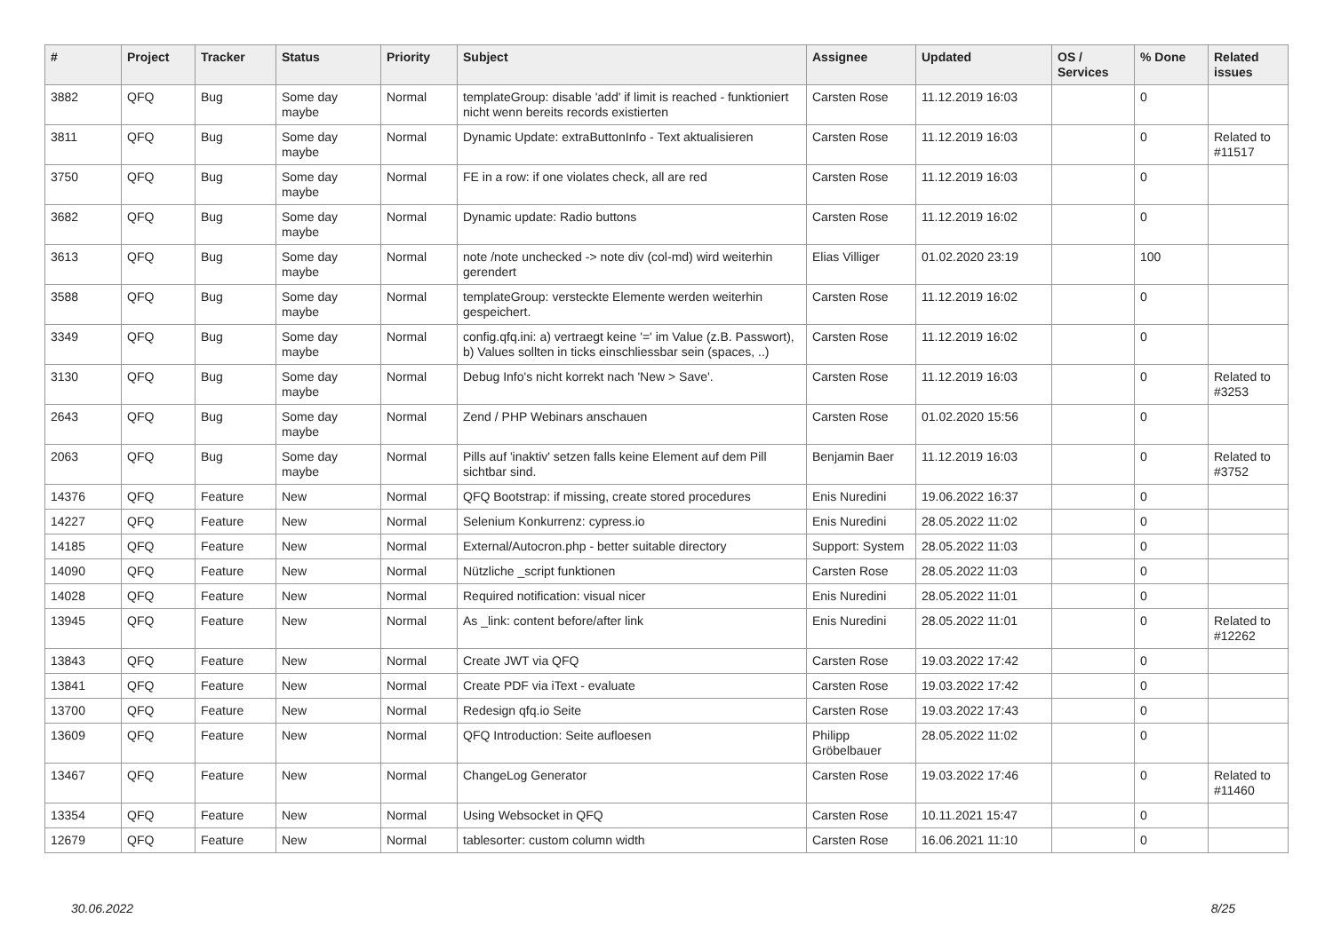| # | Project | Tracker | Status | Priority | Subject | Assignee | Updated | OS / Services | % Done | Related issues |
| --- | --- | --- | --- | --- | --- | --- | --- | --- | --- | --- |
| 3882 | QFQ | Bug | Some day maybe | Normal | templateGroup: disable 'add' if limit is reached - funktioniert nicht wenn bereits records existierten | Carsten Rose | 11.12.2019 16:03 | | 0 | |
| 3811 | QFQ | Bug | Some day maybe | Normal | Dynamic Update: extraButtonInfo - Text aktualisieren | Carsten Rose | 11.12.2019 16:03 | | 0 | Related to #11517 |
| 3750 | QFQ | Bug | Some day maybe | Normal | FE in a row: if one violates check, all are red | Carsten Rose | 11.12.2019 16:03 | | 0 | |
| 3682 | QFQ | Bug | Some day maybe | Normal | Dynamic update: Radio buttons | Carsten Rose | 11.12.2019 16:02 | | 0 | |
| 3613 | QFQ | Bug | Some day maybe | Normal | note /note unchecked -> note div (col-md) wird weiterhin gerendert | Elias Villiger | 01.02.2020 23:19 | | 100 | |
| 3588 | QFQ | Bug | Some day maybe | Normal | templateGroup: versteckte Elemente werden weiterhin gespeichert. | Carsten Rose | 11.12.2019 16:02 | | 0 | |
| 3349 | QFQ | Bug | Some day maybe | Normal | config.qfq.ini: a) vertraegt keine '=' im Value (z.B. Passwort), b) Values sollten in ticks einschliessbar sein (spaces, ..) | Carsten Rose | 11.12.2019 16:02 | | 0 | |
| 3130 | QFQ | Bug | Some day maybe | Normal | Debug Info's nicht korrekt nach 'New > Save'. | Carsten Rose | 11.12.2019 16:03 | | 0 | Related to #3253 |
| 2643 | QFQ | Bug | Some day maybe | Normal | Zend / PHP Webinars anschauen | Carsten Rose | 01.02.2020 15:56 | | 0 | |
| 2063 | QFQ | Bug | Some day maybe | Normal | Pills auf 'inaktiv' setzen falls keine Element auf dem Pill sichtbar sind. | Benjamin Baer | 11.12.2019 16:03 | | 0 | Related to #3752 |
| 14376 | QFQ | Feature | New | Normal | QFQ Bootstrap: if missing, create stored procedures | Enis Nuredini | 19.06.2022 16:37 | | 0 | |
| 14227 | QFQ | Feature | New | Normal | Selenium Konkurrenz: cypress.io | Enis Nuredini | 28.05.2022 11:02 | | 0 | |
| 14185 | QFQ | Feature | New | Normal | External/Autocron.php - better suitable directory | Support: System | 28.05.2022 11:03 | | 0 | |
| 14090 | QFQ | Feature | New | Normal | Nützliche _script funktionen | Carsten Rose | 28.05.2022 11:03 | | 0 | |
| 14028 | QFQ | Feature | New | Normal | Required notification: visual nicer | Enis Nuredini | 28.05.2022 11:01 | | 0 | |
| 13945 | QFQ | Feature | New | Normal | As _link: content before/after link | Enis Nuredini | 28.05.2022 11:01 | | 0 | Related to #12262 |
| 13843 | QFQ | Feature | New | Normal | Create JWT via QFQ | Carsten Rose | 19.03.2022 17:42 | | 0 | |
| 13841 | QFQ | Feature | New | Normal | Create PDF via iText - evaluate | Carsten Rose | 19.03.2022 17:42 | | 0 | |
| 13700 | QFQ | Feature | New | Normal | Redesign qfq.io Seite | Carsten Rose | 19.03.2022 17:43 | | 0 | |
| 13609 | QFQ | Feature | New | Normal | QFQ Introduction: Seite aufloesen | Philipp Gröbelbauer | 28.05.2022 11:02 | | 0 | |
| 13467 | QFQ | Feature | New | Normal | ChangeLog Generator | Carsten Rose | 19.03.2022 17:46 | | 0 | Related to #11460 |
| 13354 | QFQ | Feature | New | Normal | Using Websocket in QFQ | Carsten Rose | 10.11.2021 15:47 | | 0 | |
| 12679 | QFQ | Feature | New | Normal | tablesorter: custom column width | Carsten Rose | 16.06.2021 11:10 | | 0 | |
30.06.2022 8/25